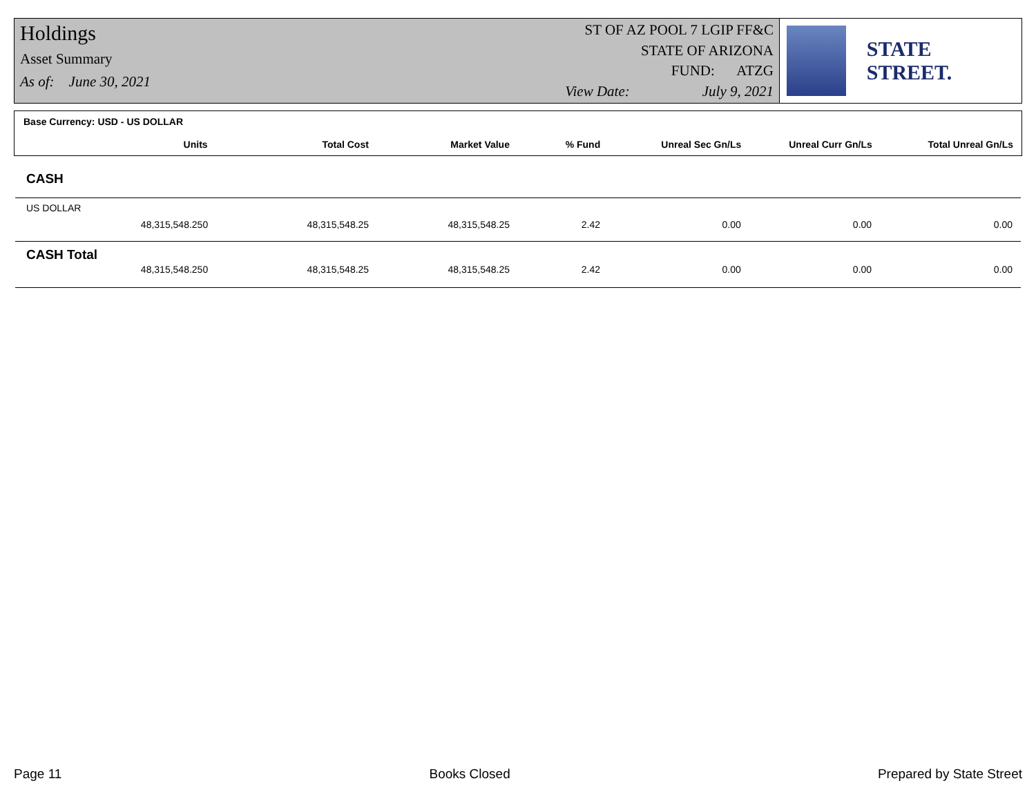Holdings
Asset Summary
As of: June 30, 2021
ST OF AZ POOL 7 LGIP FF&C
STATE OF ARIZONA
FUND: ATZG
View Date: July 9, 2021
STATE STREET.
Base Currency: USD - US DOLLAR
| Units | Total Cost | Market Value | % Fund | Unreal Sec Gn/Ls | Unreal Curr Gn/Ls | Total Unreal Gn/Ls |
| --- | --- | --- | --- | --- | --- | --- |
CASH
US DOLLAR
| 48,315,548.250 | 48,315,548.25 | 48,315,548.25 | 2.42 | 0.00 | 0.00 | 0.00 |
CASH Total
| 48,315,548.250 | 48,315,548.25 | 48,315,548.25 | 2.42 | 0.00 | 0.00 | 0.00 |
Page 11 Books Closed Prepared by State Street